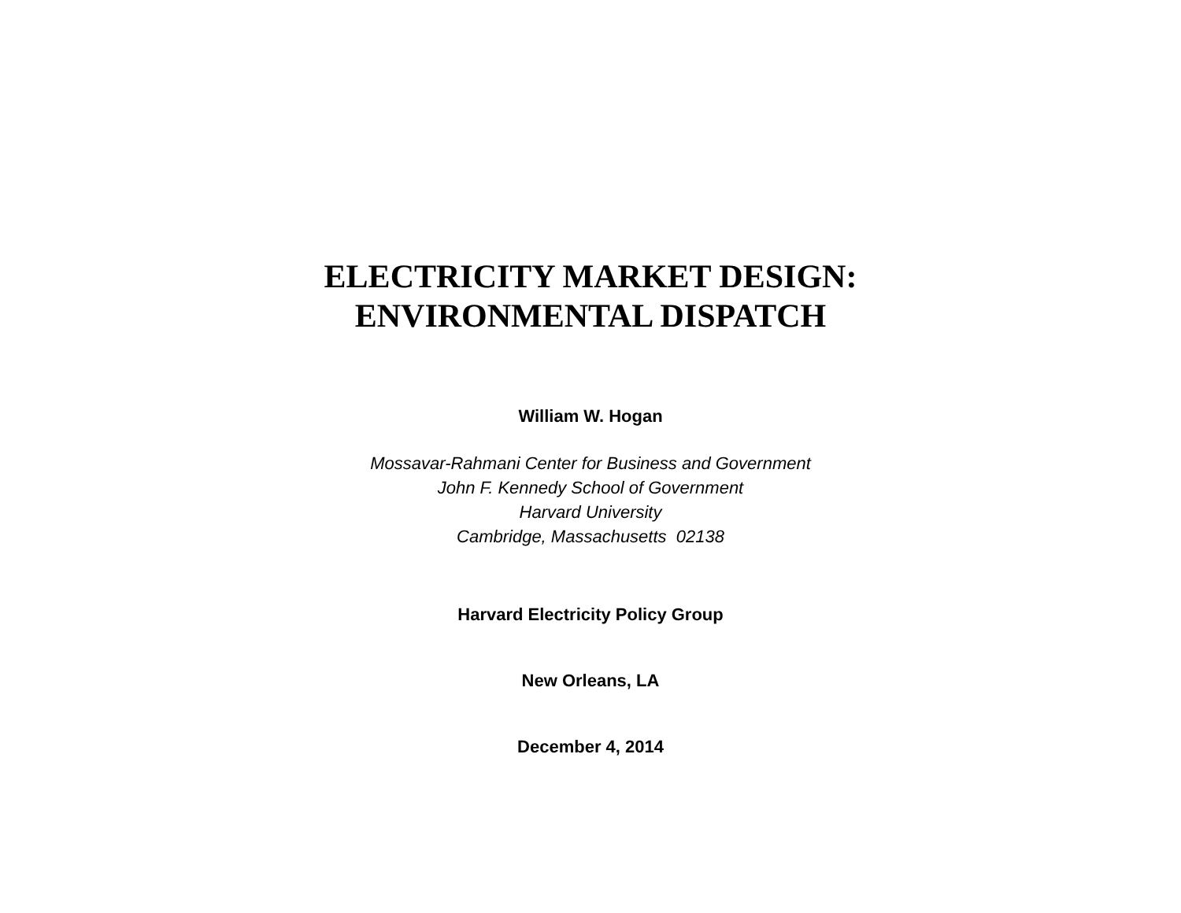ELECTRICITY MARKET DESIGN:
ENVIRONMENTAL DISPATCH
William W. Hogan
Mossavar-Rahmani Center for Business and Government
John F. Kennedy School of Government
Harvard University
Cambridge, Massachusetts 02138
Harvard Electricity Policy Group
New Orleans, LA
December 4, 2014